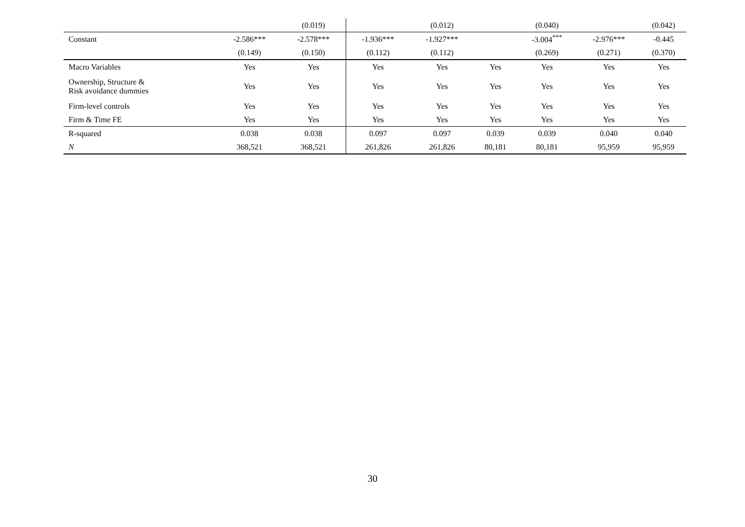| | | (0.019) | | (0.012) | | (0.040) | | (0.042) |
| Constant | -2.586*** | -2.578*** | -1.936*** | -1.927*** | | -3.004<sup>***</sup> | -2.976*** | -0.445 |
| | (0.149) | (0.150) | (0.112) | (0.112) | | (0.269) | (0.271) | (0.370) |
| Macro Variables | Yes | Yes | Yes | Yes | Yes | Yes | Yes | Yes |
| Ownership, Structure & Risk avoidance dummies | Yes | Yes | Yes | Yes | Yes | Yes | Yes | Yes |
| Firm-level controls | Yes | Yes | Yes | Yes | Yes | Yes | Yes | Yes |
| Firm & Time FE | Yes | Yes | Yes | Yes | Yes | Yes | Yes | Yes |
| R-squared | 0.038 | 0.038 | 0.097 | 0.097 | 0.039 | 0.039 | 0.040 | 0.040 |
| N | 368,521 | 368,521 | 261,826 | 261,826 | 80,181 | 80,181 | 95,959 | 95,959 |
30